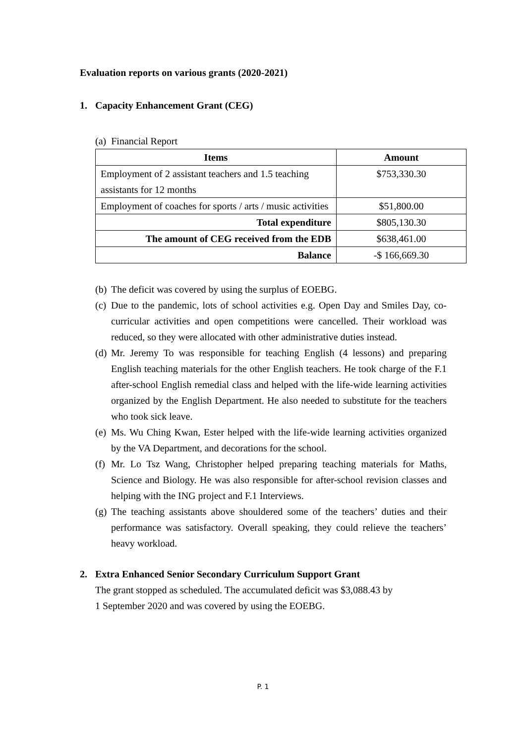Evaluation reports on various grants (2020-2021)
1. Capacity Enhancement Grant (CEG)
(a) Financial Report
| Items | Amount |
| --- | --- |
| Employment of 2 assistant teachers and 1.5 teaching assistants for 12 months | $753,330.30 |
| Employment of coaches for sports / arts / music activities | $51,800.00 |
| Total expenditure | $805,130.30 |
| The amount of CEG received from the EDB | $638,461.00 |
| Balance | -$ 166,669.30 |
(b) The deficit was covered by using the surplus of EOEBG.
(c) Due to the pandemic, lots of school activities e.g. Open Day and Smiles Day, co-curricular activities and open competitions were cancelled. Their workload was reduced, so they were allocated with other administrative duties instead.
(d) Mr. Jeremy To was responsible for teaching English (4 lessons) and preparing English teaching materials for the other English teachers. He took charge of the F.1 after-school English remedial class and helped with the life-wide learning activities organized by the English Department. He also needed to substitute for the teachers who took sick leave.
(e) Ms. Wu Ching Kwan, Ester helped with the life-wide learning activities organized by the VA Department, and decorations for the school.
(f) Mr. Lo Tsz Wang, Christopher helped preparing teaching materials for Maths, Science and Biology. He was also responsible for after-school revision classes and helping with the ING project and F.1 Interviews.
(g) The teaching assistants above shouldered some of the teachers’ duties and their performance was satisfactory. Overall speaking, they could relieve the teachers’ heavy workload.
2. Extra Enhanced Senior Secondary Curriculum Support Grant
The grant stopped as scheduled. The accumulated deficit was $3,088.43 by
1 September 2020 and was covered by using the EOEBG.
P. 1